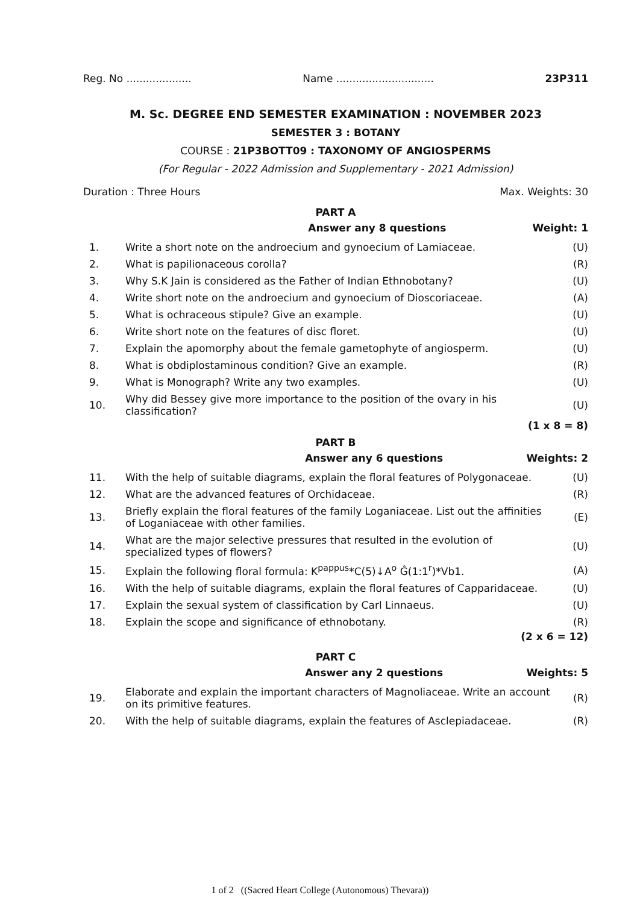Reg. No .................... Name .............................. 23P311
M. Sc. DEGREE END SEMESTER EXAMINATION : NOVEMBER 2023
SEMESTER 3 : BOTANY
COURSE : 21P3BOTT09 : TAXONOMY OF ANGIOSPERMS
(For Regular - 2022 Admission and Supplementary - 2021 Admission)
Duration : Three Hours Max. Weights: 30
PART A
Answer any 8 questions Weight: 1
| 1. | Write a short note on the androecium and gynoecium of Lamiaceae. | (U) |
| 2. | What is papilionaceous corolla? | (R) |
| 3. | Why S.K Jain is considered as the Father of Indian Ethnobotany? | (U) |
| 4. | Write short note on the androecium and gynoecium of Dioscoriaceae. | (A) |
| 5. | What is ochraceous stipule? Give an example. | (U) |
| 6. | Write short note on the features of disc floret. | (U) |
| 7. | Explain the apomorphy about the female gametophyte of angiosperm. | (U) |
| 8. | What is obdiplostaminous condition? Give an example. | (R) |
| 9. | What is Monograph? Write any two examples. | (U) |
| 10. | Why did Bessey give more importance to the position of the ovary in his classification? | (U) |
(1 x 8 = 8)
PART B
Answer any 6 questions Weights: 2
| 11. | With the help of suitable diagrams, explain the floral features of Polygonaceae. | (U) |
| 12. | What are the advanced features of Orchidaceae. | (R) |
| 13. | Briefly explain the floral features of the family Loganiaceae. List out the affinities of Loganiaceae with other families. | (E) |
| 14. | What are the major selective pressures that resulted in the evolution of specialized types of flowers? | (U) |
| 15. | Explain the following floral formula: K<sup>pappus</sup>*C(5)↓A<sup>o</sup> Ĝ(1:1<sup>r</sup>)*Vb1. | (A) |
| 16. | With the help of suitable diagrams, explain the floral features of Capparidaceae. | (U) |
| 17. | Explain the sexual system of classification by Carl Linnaeus. | (U) |
| 18. | Explain the scope and significance of ethnobotany. | (R) |
(2 x 6 = 12)
PART C
Answer any 2 questions Weights: 5
| 19. | Elaborate and explain the important characters of Magnoliaceae. Write an account on its primitive features. | (R) |
| 20. | With the help of suitable diagrams, explain the features of Asclepiadaceae. | (R) |
1 of 2 ((Sacred Heart College (Autonomous) Thevara))